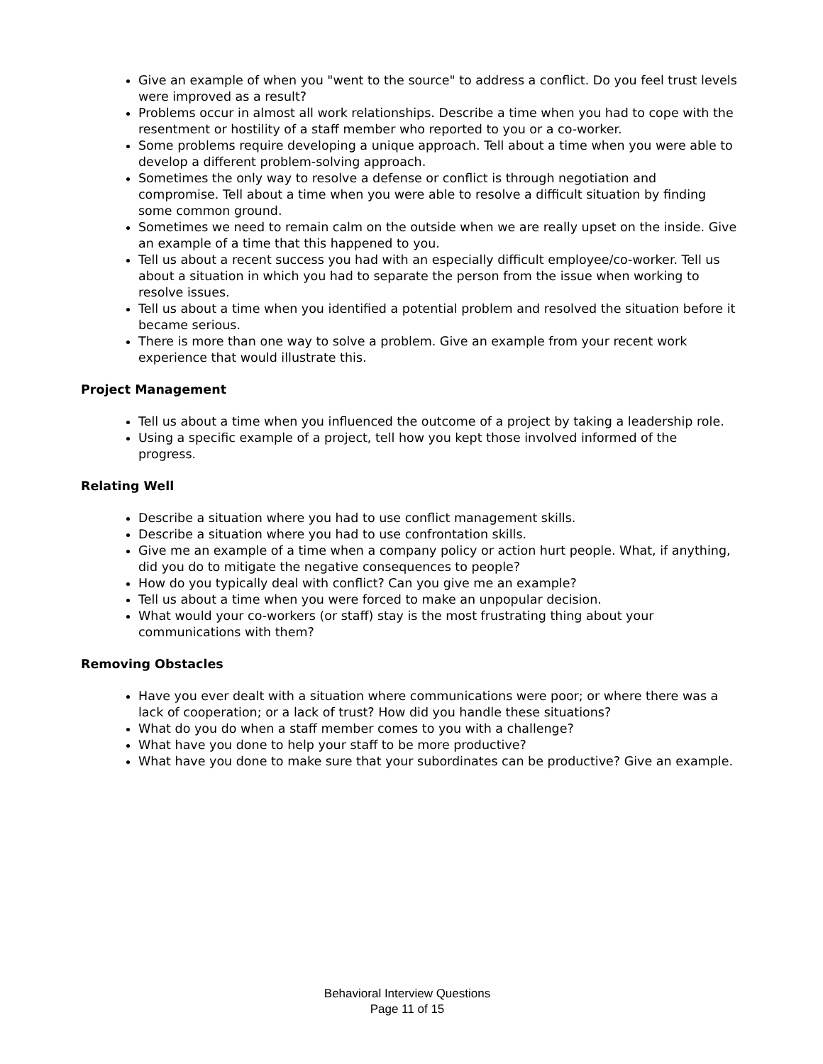Give an example of when you "went to the source" to address a conflict. Do you feel trust levels were improved as a result?
Problems occur in almost all work relationships. Describe a time when you had to cope with the resentment or hostility of a staff member who reported to you or a co-worker.
Some problems require developing a unique approach. Tell about a time when you were able to develop a different problem-solving approach.
Sometimes the only way to resolve a defense or conflict is through negotiation and compromise. Tell about a time when you were able to resolve a difficult situation by finding some common ground.
Sometimes we need to remain calm on the outside when we are really upset on the inside. Give an example of a time that this happened to you.
Tell us about a recent success you had with an especially difficult employee/co-worker. Tell us about a situation in which you had to separate the person from the issue when working to resolve issues.
Tell us about a time when you identified a potential problem and resolved the situation before it became serious.
There is more than one way to solve a problem. Give an example from your recent work experience that would illustrate this.
Project Management
Tell us about a time when you influenced the outcome of a project by taking a leadership role.
Using a specific example of a project, tell how you kept those involved informed of the progress.
Relating Well
Describe a situation where you had to use conflict management skills.
Describe a situation where you had to use confrontation skills.
Give me an example of a time when a company policy or action hurt people. What, if anything, did you do to mitigate the negative consequences to people?
How do you typically deal with conflict? Can you give me an example?
Tell us about a time when you were forced to make an unpopular decision.
What would your co-workers (or staff) stay is the most frustrating thing about your communications with them?
Removing Obstacles
Have you ever dealt with a situation where communications were poor; or where there was a lack of cooperation; or a lack of trust? How did you handle these situations?
What do you do when a staff member comes to you with a challenge?
What have you done to help your staff to be more productive?
What have you done to make sure that your subordinates can be productive? Give an example.
Behavioral Interview Questions
Page 11 of 15